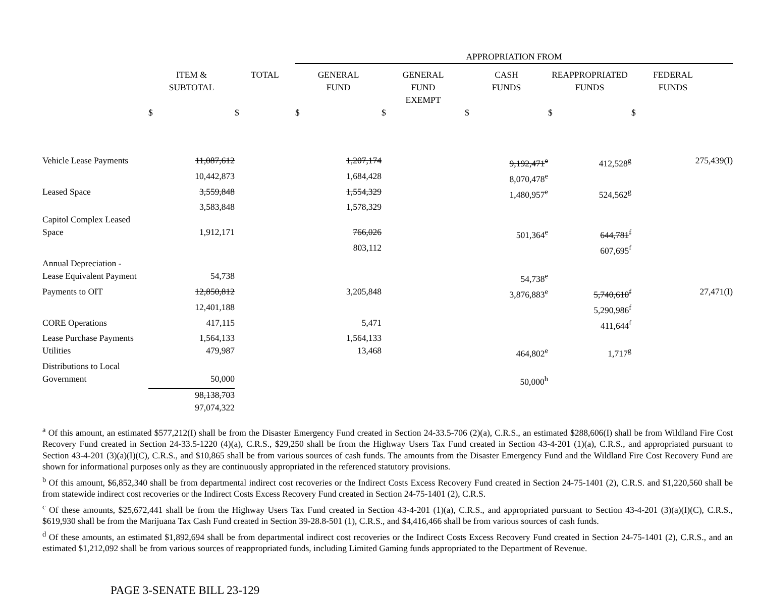| | | | APPROPRIATION FROM | | | | | |
| --- | --- | --- | --- | --- | --- | --- | --- | --- |
| | ITEM & SUBTOTAL | TOTAL | GENERAL FUND | GENERAL FUND EXEMPT | CASH FUNDS | REAPPROPRIATED FUNDS | FEDERAL FUNDS | |
| | $ | $ | $ | $ | $ | $ | $ | |
| Vehicle Lease Payments | 11,087,612 | | 1,207,174 | | 9,192,471<sup>e</sup> | 412,528<sup>g</sup> | 275,439(I) | |
| | 10,442,873 | | 1,684,428 | | 8,070,478<sup>e</sup> | | | |
| Leased Space | 3,559,848 | | 1,554,329 | | 1,480,957<sup>e</sup> | 524,562<sup>g</sup> | | |
| | 3,583,848 | | 1,578,329 | | | | | |
| Capitol Complex Leased Space | 1,912,171 | | 766,026 | | 501,364<sup>e</sup> | 644,781<sup>f</sup> | | |
| | | | 803,112 | | | 607,695<sup>f</sup> | | |
| Annual Depreciation - Lease Equivalent Payment | 54,738 | | | | 54,738<sup>e</sup> | | | |
| Payments to OIT | 12,850,812 | | 3,205,848 | | 3,876,883<sup>e</sup> | 5,740,610<sup>f</sup> | 27,471(I) | |
| | 12,401,188 | | | | | 5,290,986<sup>f</sup> | | |
| CORE Operations | 417,115 | | 5,471 | | | 411,644<sup>f</sup> | | |
| Lease Purchase Payments | 1,564,133 | | 1,564,133 | | | | | |
| Utilities | 479,987 | | 13,468 | | 464,802<sup>e</sup> | 1,717<sup>g</sup> | | |
| Distributions to Local Government | 50,000 | | | | 50,000<sup>h</sup> | | | |
| | 98,138,703 97,074,322 | | | | | | | |
<sup>a</sup> Of this amount, an estimated $577,212(I) shall be from the Disaster Emergency Fund created in Section 24-33.5-706 (2)(a), C.R.S., an estimated $288,606(I) shall be from Wildland Fire Cost Recovery Fund created in Section 24-33.5-1220 (4)(a), C.R.S., $29,250 shall be from the Highway Users Tax Fund created in Section 43-4-201 (1)(a), C.R.S., and appropriated pursuant to Section 43-4-201 (3)(a)(I)(C), C.R.S., and $10,865 shall be from various sources of cash funds. The amounts from the Disaster Emergency Fund and the Wildland Fire Cost Recovery Fund are shown for informational purposes only as they are continuously appropriated in the referenced statutory provisions.
<sup>b</sup> Of this amount, $6,852,340 shall be from departmental indirect cost recoveries or the Indirect Costs Excess Recovery Fund created in Section 24-75-1401 (2), C.R.S. and $1,220,560 shall be from statewide indirect cost recoveries or the Indirect Costs Excess Recovery Fund created in Section 24-75-1401 (2), C.R.S.
<sup>c</sup> Of these amounts, $25,672,441 shall be from the Highway Users Tax Fund created in Section 43-4-201 (1)(a), C.R.S., and appropriated pursuant to Section 43-4-201 (3)(a)(I)(C), C.R.S., $619,930 shall be from the Marijuana Tax Cash Fund created in Section 39-28.8-501 (1), C.R.S., and $4,416,466 shall be from various sources of cash funds.
<sup>d</sup> Of these amounts, an estimated $1,892,694 shall be from departmental indirect cost recoveries or the Indirect Costs Excess Recovery Fund created in Section 24-75-1401 (2), C.R.S., and an estimated $1,212,092 shall be from various sources of reappropriated funds, including Limited Gaming funds appropriated to the Department of Revenue.
PAGE 3-SENATE BILL 23-129